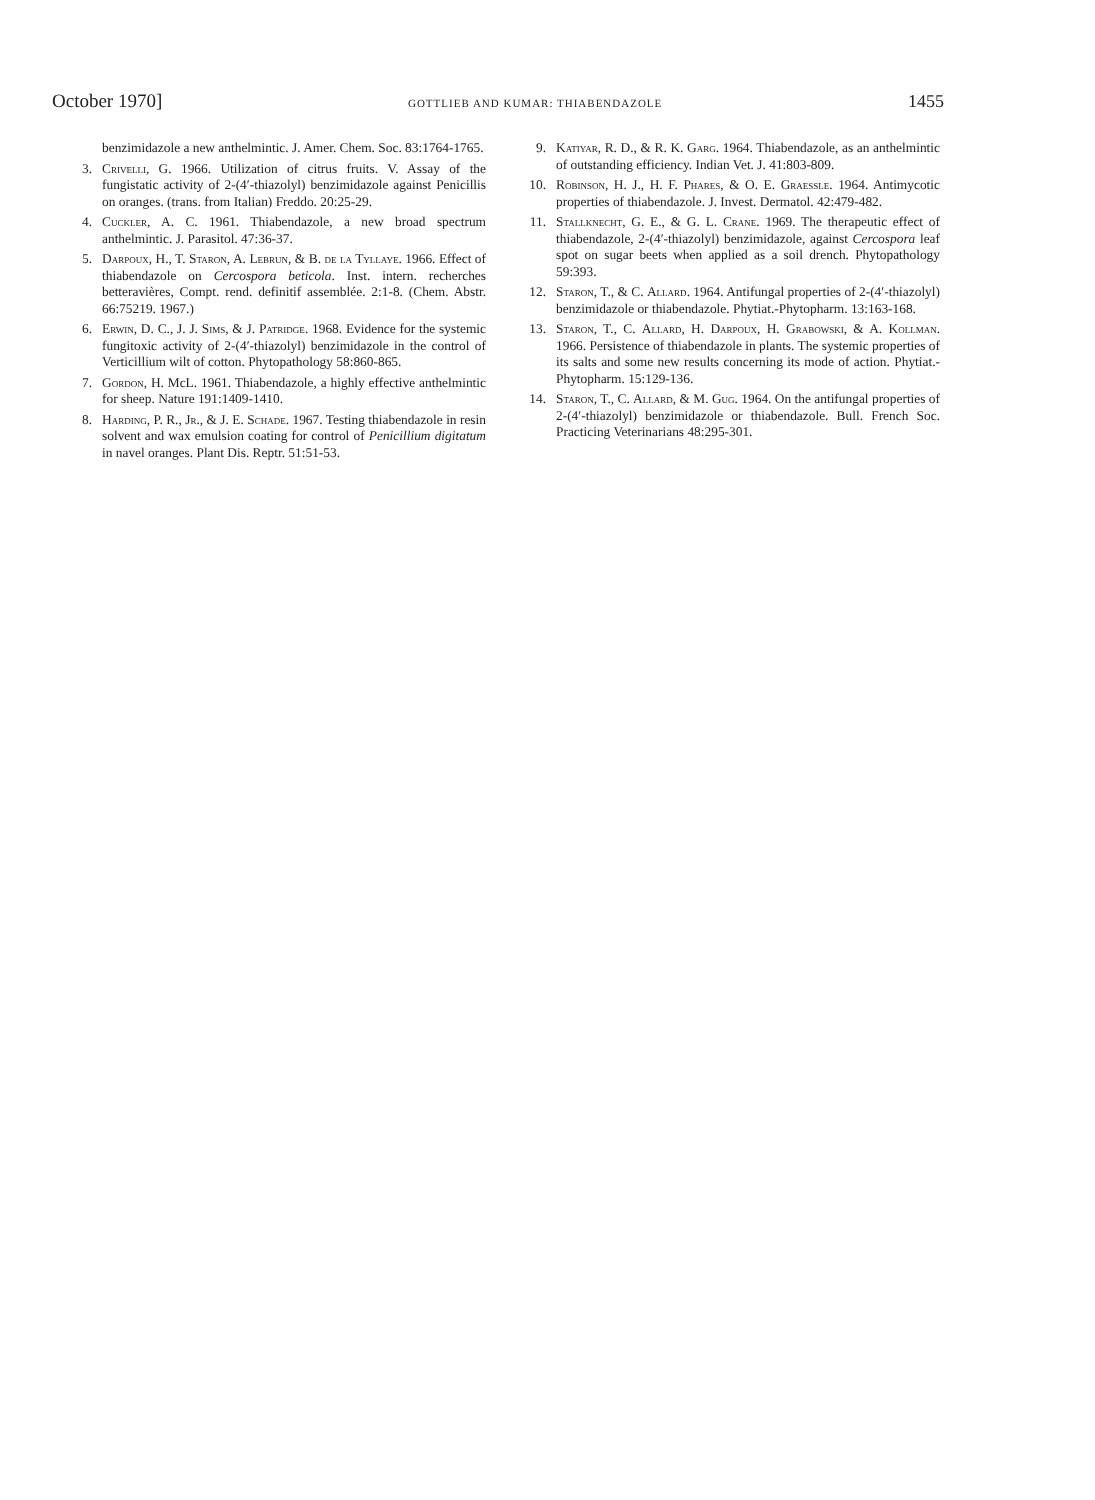October 1970] GOTTLIEB AND KUMAR: THIABENDAZOLE 1455
benzimidazole a new anthelmintic. J. Amer. Chem. Soc. 83:1764-1765.
3. Crivelli, G. 1966. Utilization of citrus fruits. V. Assay of the fungistatic activity of 2-(4′-thiazolyl) benzimidazole against Penicillis on oranges. (trans. from Italian) Freddo. 20:25-29.
4. Cuckler, A. C. 1961. Thiabendazole, a new broad spectrum anthelmintic. J. Parasitol. 47:36-37.
5. Darpoux, H., T. Staron, A. Lebrun, & B. de la Tyllaye. 1966. Effect of thiabendazole on Cercospora beticola. Inst. intern. recherches betteravières, Compt. rend. definitif assemblée. 2:1-8. (Chem. Abstr. 66:75219. 1967.)
6. Erwin, D. C., J. J. Sims, & J. Patridge. 1968. Evidence for the systemic fungitoxic activity of 2-(4′-thiazolyl) benzimidazole in the control of Verticillium wilt of cotton. Phytopathology 58:860-865.
7. Gordon, H. McL. 1961. Thiabendazole, a highly effective anthelmintic for sheep. Nature 191:1409-1410.
8. Harding, P. R., Jr., & J. E. Schade. 1967. Testing thiabendazole in resin solvent and wax emulsion coating for control of Penicillium digitatum in navel oranges. Plant Dis. Reptr. 51:51-53.
9. Katiyar, R. D., & R. K. Garg. 1964. Thiabendazole, as an anthelmintic of outstanding efficiency. Indian Vet. J. 41:803-809.
10. Robinson, H. J., H. F. Phares, & O. E. Graessle. 1964. Antimycotic properties of thiabendazole. J. Invest. Dermatol. 42:479-482.
11. Stallknecht, G. E., & G. L. Crane. 1969. The therapeutic effect of thiabendazole, 2-(4′-thiazolyl) benzimidazole, against Cercospora leaf spot on sugar beets when applied as a soil drench. Phytopathology 59:393.
12. Staron, T., & C. Allard. 1964. Antifungal properties of 2-(4′-thiazolyl) benzimidazole or thiabendazole. Phytiat.-Phytopharm. 13:163-168.
13. Staron, T., C. Allard, H. Darpoux, H. Grabowski, & A. Kollman. 1966. Persistence of thiabendazole in plants. The systemic properties of its salts and some new results concerning its mode of action. Phytiat.-Phytopharm. 15:129-136.
14. Staron, T., C. Allard, & M. Gug. 1964. On the antifungal properties of 2-(4′-thiazolyl) benzimidazole or thiabendazole. Bull. French Soc. Practicing Veterinarians 48:295-301.